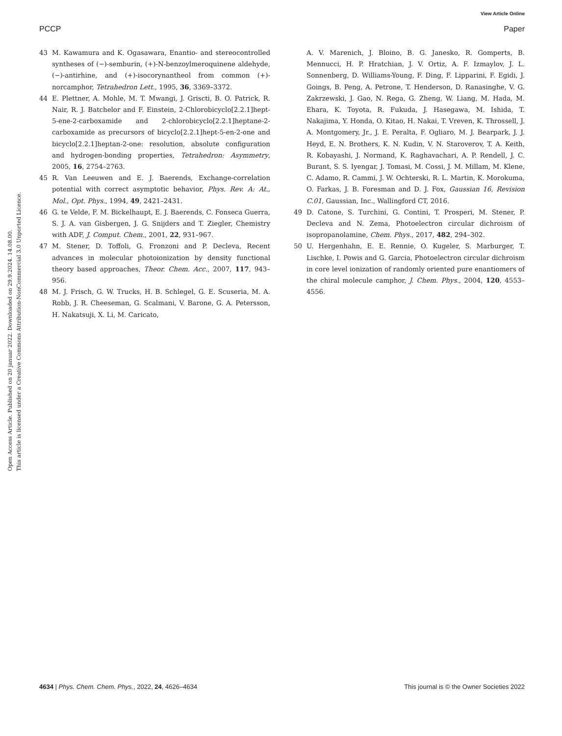View Article Online
PCCP Paper
Open Access Article. Published on 20 januar 2022. Downloaded on 29.9.2024. 14.08.00.
This article is licensed under a Creative Commons Attribution-NonCommercial 3.0 Unported Licence.
43 M. Kawamura and K. Ogasawara, Enantio- and stereocontrolled syntheses of (−)-semburin, (+)-N-benzoylmeroquinene aldehyde, (−)-antirhine, and (+)-isocorynantheol from common (+)-norcamphor, Tetrahedron Lett., 1995, 36, 3369–3372.
44 E. Plettner, A. Mohle, M. T. Mwangi, J. Griscti, B. O. Patrick, R. Nair, R. J. Batchelor and F. Einstein, 2-Chlorobicyclo[2.2.1]hept-5-ene-2-carboxamide and 2-chlorobicyclo[2.2.1]heptane-2-carboxamide as precursors of bicyclo[2.2.1]hept-5-en-2-one and bicyclo[2.2.1]heptan-2-one: resolution, absolute configuration and hydrogen-bonding properties, Tetrahedron: Asymmetry, 2005, 16, 2754–2763.
45 R. Van Leeuwen and E. J. Baerends, Exchange-correlation potential with correct asymptotic behavior, Phys. Rev. A: At., Mol., Opt. Phys., 1994, 49, 2421–2431.
46 G. te Velde, F. M. Bickelhaupt, E. J. Baerends, C. Fonseca Guerra, S. J. A. van Gisbergen, J. G. Snijders and T. Ziegler, Chemistry with ADF, J. Comput. Chem., 2001, 22, 931–967.
47 M. Stener, D. Toffoli, G. Fronzoni and P. Decleva, Recent advances in molecular photoionization by density functional theory based approaches, Theor. Chem. Acc., 2007, 117, 943–956.
48 M. J. Frisch, G. W. Trucks, H. B. Schlegel, G. E. Scuseria, M. A. Robb, J. R. Cheeseman, G. Scalmani, V. Barone, G. A. Petersson, H. Nakatsuji, X. Li, M. Caricato,
A. V. Marenich, J. Bloino, B. G. Janesko, R. Gomperts, B. Mennucci, H. P. Hratchian, J. V. Ortiz, A. F. Izmaylov, J. L. Sonnenberg, D. Williams-Young, F. Ding, F. Lipparini, F. Egidi, J. Goings, B. Peng, A. Petrone, T. Henderson, D. Ranasinghe, V. G. Zakrzewski, J. Gao, N. Rega, G. Zheng, W. Liang, M. Hada, M. Ehara, K. Toyota, R. Fukuda, J. Hasegawa, M. Ishida, T. Nakajima, Y. Honda, O. Kitao, H. Nakai, T. Vreven, K. Throssell, J. A. Montgomery, Jr., J. E. Peralta, F. Ogliaro, M. J. Bearpark, J. J. Heyd, E. N. Brothers, K. N. Kudin, V. N. Staroverov, T. A. Keith, R. Kobayashi, J. Normand, K. Raghavachari, A. P. Rendell, J. C. Burant, S. S. Iyengar, J. Tomasi, M. Cossi, J. M. Millam, M. Klene, C. Adamo, R. Cammi, J. W. Ochterski, R. L. Martin, K. Morokuma, O. Farkas, J. B. Foresman and D. J. Fox, Gaussian 16, Revision C.01, Gaussian, Inc., Wallingford CT, 2016.
49 D. Catone, S. Turchini, G. Contini, T. Prosperi, M. Stener, P. Decleva and N. Zema, Photoelectron circular dichroism of isopropanolamine, Chem. Phys., 2017, 482, 294–302.
50 U. Hergenhahn, E. E. Rennie, O. Kugeler, S. Marburger, T. Lischke, I. Powis and G. Garcia, Photoelectron circular dichroism in core level ionization of randomly oriented pure enantiomers of the chiral molecule camphor, J. Chem. Phys., 2004, 120, 4553–4556.
4634 | Phys. Chem. Chem. Phys., 2022, 24, 4626–4634 This journal is © the Owner Societies 2022